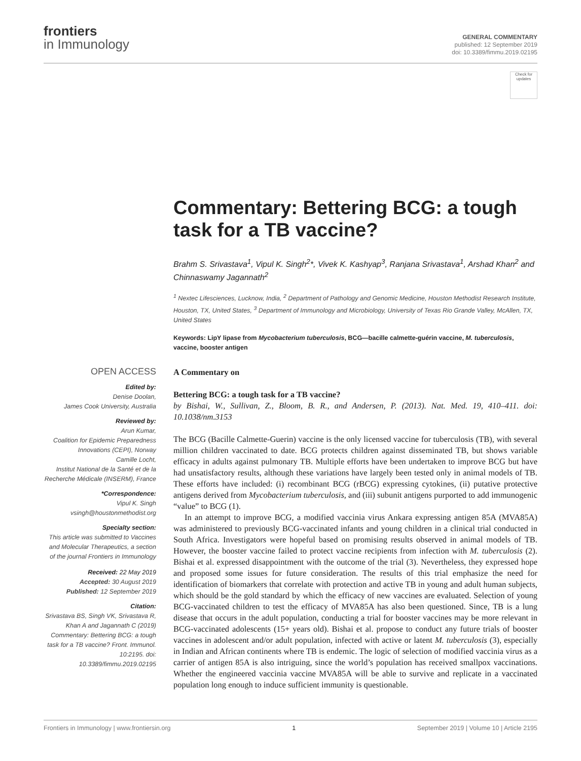frontiers
in Immunology
GENERAL COMMENTARY
published: 12 September 2019
doi: 10.3389/fimmu.2019.02195
Check for updates
Commentary: Bettering BCG: a tough task for a TB vaccine?
Brahm S. Srivastava<sup>1</sup>, Vipul K. Singh<sup>2</sup>*, Vivek K. Kashyap<sup>3</sup>, Ranjana Srivastava<sup>1</sup>, Arshad Khan<sup>2</sup> and Chinnaswamy Jagannath<sup>2</sup>
<sup>1</sup> Nextec Lifesciences, Lucknow, India, <sup>2</sup> Department of Pathology and Genomic Medicine, Houston Methodist Research Institute, Houston, TX, United States, <sup>3</sup> Department of Immunology and Microbiology, University of Texas Rio Grande Valley, McAllen, TX, United States
Keywords: LipY lipase from Mycobacterium tuberculosis, BCG—bacille calmette-guérin vaccine, M. tuberculosis, vaccine, booster antigen
OPEN ACCESS
Edited by:
Denise Doolan,
James Cook University, Australia
Reviewed by:
Arun Kumar,
Coalition for Epidemic Preparedness Innovations (CEPI), Norway
Camille Locht,
Institut National de la Santé et de la Recherche Médicale (INSERM), France
*Correspondence:
Vipul K. Singh
vsingh@houstonmethodist.org
Specialty section:
This article was submitted to Vaccines and Molecular Therapeutics, a section of the journal Frontiers in Immunology
Received: 22 May 2019
Accepted: 30 August 2019
Published: 12 September 2019
Citation:
Srivastava BS, Singh VK, Srivastava R, Khan A and Jagannath C (2019) Commentary: Bettering BCG: a tough task for a TB vaccine? Front. Immunol. 10:2195. doi: 10.3389/fimmu.2019.02195
A Commentary on
Bettering BCG: a tough task for a TB vaccine?
by Bishai, W., Sullivan, Z., Bloom, B. R., and Andersen, P. (2013). Nat. Med. 19, 410–411. doi: 10.1038/nm.3153
The BCG (Bacille Calmette-Guerin) vaccine is the only licensed vaccine for tuberculosis (TB), with several million children vaccinated to date. BCG protects children against disseminated TB, but shows variable efficacy in adults against pulmonary TB. Multiple efforts have been undertaken to improve BCG but have had unsatisfactory results, although these variations have largely been tested only in animal models of TB. These efforts have included: (i) recombinant BCG (rBCG) expressing cytokines, (ii) putative protective antigens derived from Mycobacterium tuberculosis, and (iii) subunit antigens purported to add immunogenic “value” to BCG (1).
In an attempt to improve BCG, a modified vaccinia virus Ankara expressing antigen 85A (MVA85A) was administered to previously BCG-vaccinated infants and young children in a clinical trial conducted in South Africa. Investigators were hopeful based on promising results observed in animal models of TB. However, the booster vaccine failed to protect vaccine recipients from infection with M. tuberculosis (2). Bishai et al. expressed disappointment with the outcome of the trial (3). Nevertheless, they expressed hope and proposed some issues for future consideration. The results of this trial emphasize the need for identification of biomarkers that correlate with protection and active TB in young and adult human subjects, which should be the gold standard by which the efficacy of new vaccines are evaluated. Selection of young BCG-vaccinated children to test the efficacy of MVA85A has also been questioned. Since, TB is a lung disease that occurs in the adult population, conducting a trial for booster vaccines may be more relevant in BCG-vaccinated adolescents (15+ years old). Bishai et al. propose to conduct any future trials of booster vaccines in adolescent and/or adult population, infected with active or latent M. tuberculosis (3), especially in Indian and African continents where TB is endemic. The logic of selection of modified vaccinia virus as a carrier of antigen 85A is also intriguing, since the world’s population has received smallpox vaccinations. Whether the engineered vaccinia vaccine MVA85A will be able to survive and replicate in a vaccinated population long enough to induce sufficient immunity is questionable.
Frontiers in Immunology | www.frontiersin.org 1 September 2019 | Volume 10 | Article 2195